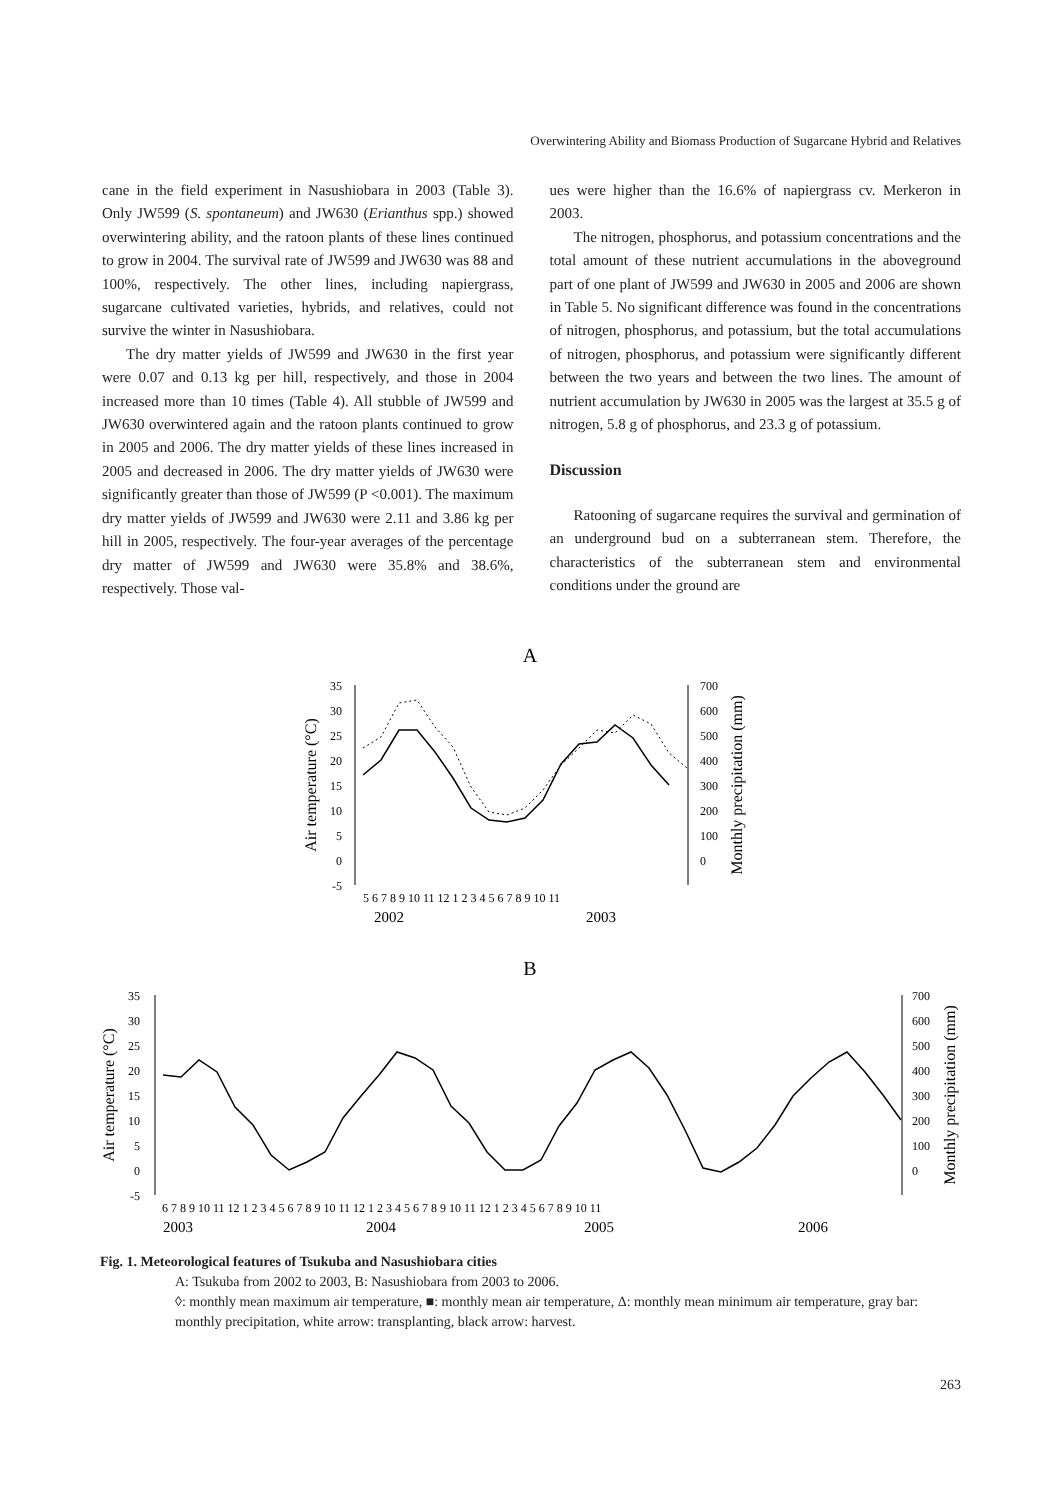Overwintering Ability and Biomass Production of Sugarcane Hybrid and Relatives
cane in the field experiment in Nasushiobara in 2003 (Table 3). Only JW599 (S. spontaneum) and JW630 (Erianthus spp.) showed overwintering ability, and the ratoon plants of these lines continued to grow in 2004. The survival rate of JW599 and JW630 was 88 and 100%, respectively. The other lines, including napiergrass, sugarcane cultivated varieties, hybrids, and relatives, could not survive the winter in Nasushiobara.
The dry matter yields of JW599 and JW630 in the first year were 0.07 and 0.13 kg per hill, respectively, and those in 2004 increased more than 10 times (Table 4). All stubble of JW599 and JW630 overwintered again and the ratoon plants continued to grow in 2005 and 2006. The dry matter yields of these lines increased in 2005 and decreased in 2006. The dry matter yields of JW630 were significantly greater than those of JW599 (P <0.001). The maximum dry matter yields of JW599 and JW630 were 2.11 and 3.86 kg per hill in 2005, respectively. The four-year averages of the percentage dry matter of JW599 and JW630 were 35.8% and 38.6%, respectively. Those val-
ues were higher than the 16.6% of napiergrass cv. Merkeron in 2003.
The nitrogen, phosphorus, and potassium concentrations and the total amount of these nutrient accumulations in the aboveground part of one plant of JW599 and JW630 in 2005 and 2006 are shown in Table 5. No significant difference was found in the concentrations of nitrogen, phosphorus, and potassium, but the total accumulations of nitrogen, phosphorus, and potassium were significantly different between the two years and between the two lines. The amount of nutrient accumulation by JW630 in 2005 was the largest at 35.5 g of nitrogen, 5.8 g of phosphorus, and 23.3 g of potassium.
Discussion
Ratooning of sugarcane requires the survival and germination of an underground bud on a subterranean stem. Therefore, the characteristics of the subterranean stem and environmental conditions under the ground are
A
35
30
25
20
15
10
5
0
-5
700
600
500
400
300
200
100
0
Air temperature (°C)
Monthly precipitation (mm)
5 6 7 8 9 10 11 12 1 2 3 4 5 6 7 8 9 10 11
2002
2003
B
35
30
25
20
15
10
5
0
-5
700
600
500
400
300
200
100
0
Air temperature (°C)
Monthly precipitation (mm)
6 7 8 9 10 11 12 1 2 3 4 5 6 7 8 9 10 11 12 1 2 3 4 5 6 7 8 9 10 11 12 1 2 3 4 5 6 7 8 9 10 11
2003
2004
2005
2006
Fig. 1. Meteorological features of Tsukuba and Nasushiobara cities
A: Tsukuba from 2002 to 2003, B: Nasushiobara from 2003 to 2006.
◊: monthly mean maximum air temperature, ■: monthly mean air temperature, Δ: monthly mean minimum air temperature, gray bar: monthly precipitation, white arrow: transplanting, black arrow: harvest.
263